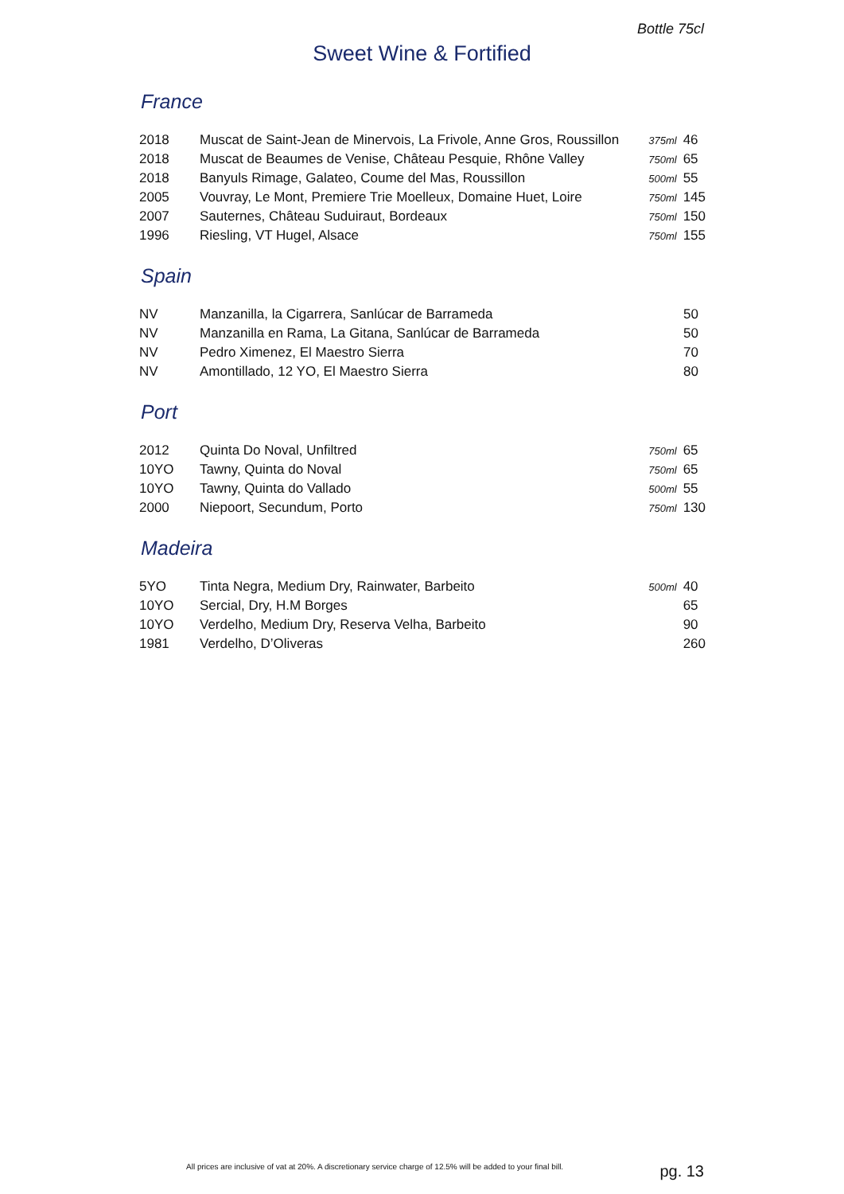Bottle 75cl
Sweet Wine & Fortified
France
| 2018 | Muscat de Saint-Jean de Minervois, La Frivole, Anne Gros, Roussillon | 375ml | 46 |
| 2018 | Muscat de Beaumes de Venise, Château Pesquie, Rhône Valley | 750ml | 65 |
| 2018 | Banyuls Rimage, Galateo, Coume del Mas, Roussillon | 500ml | 55 |
| 2005 | Vouvray, Le Mont, Premiere Trie Moelleux, Domaine Huet, Loire | 750ml | 145 |
| 2007 | Sauternes, Château Suduiraut, Bordeaux | 750ml | 150 |
| 1996 | Riesling, VT Hugel, Alsace | 750ml | 155 |
Spain
| NV | Manzanilla, la Cigarrera, Sanlúcar de Barrameda | | 50 |
| NV | Manzanilla en Rama, La Gitana, Sanlúcar de Barrameda | | 50 |
| NV | Pedro Ximenez, El Maestro Sierra | | 70 |
| NV | Amontillado, 12 YO, El Maestro Sierra | | 80 |
Port
| 2012 | Quinta Do Noval, Unfiltred | 750ml | 65 |
| 10YO | Tawny, Quinta do Noval | 750ml | 65 |
| 10YO | Tawny, Quinta do Vallado | 500ml | 55 |
| 2000 | Niepoort, Secundum, Porto | 750ml | 130 |
Madeira
| 5YO | Tinta Negra, Medium Dry, Rainwater, Barbeito | 500ml | 40 |
| 10YO | Sercial, Dry, H.M Borges | | 65 |
| 10YO | Verdelho, Medium Dry, Reserva Velha, Barbeito | | 90 |
| 1981 | Verdelho, D’Oliveras | | 260 |
All prices are inclusive of vat at 20%. A discretionary service charge of 12.5% will be added to your final bill.
pg. 13